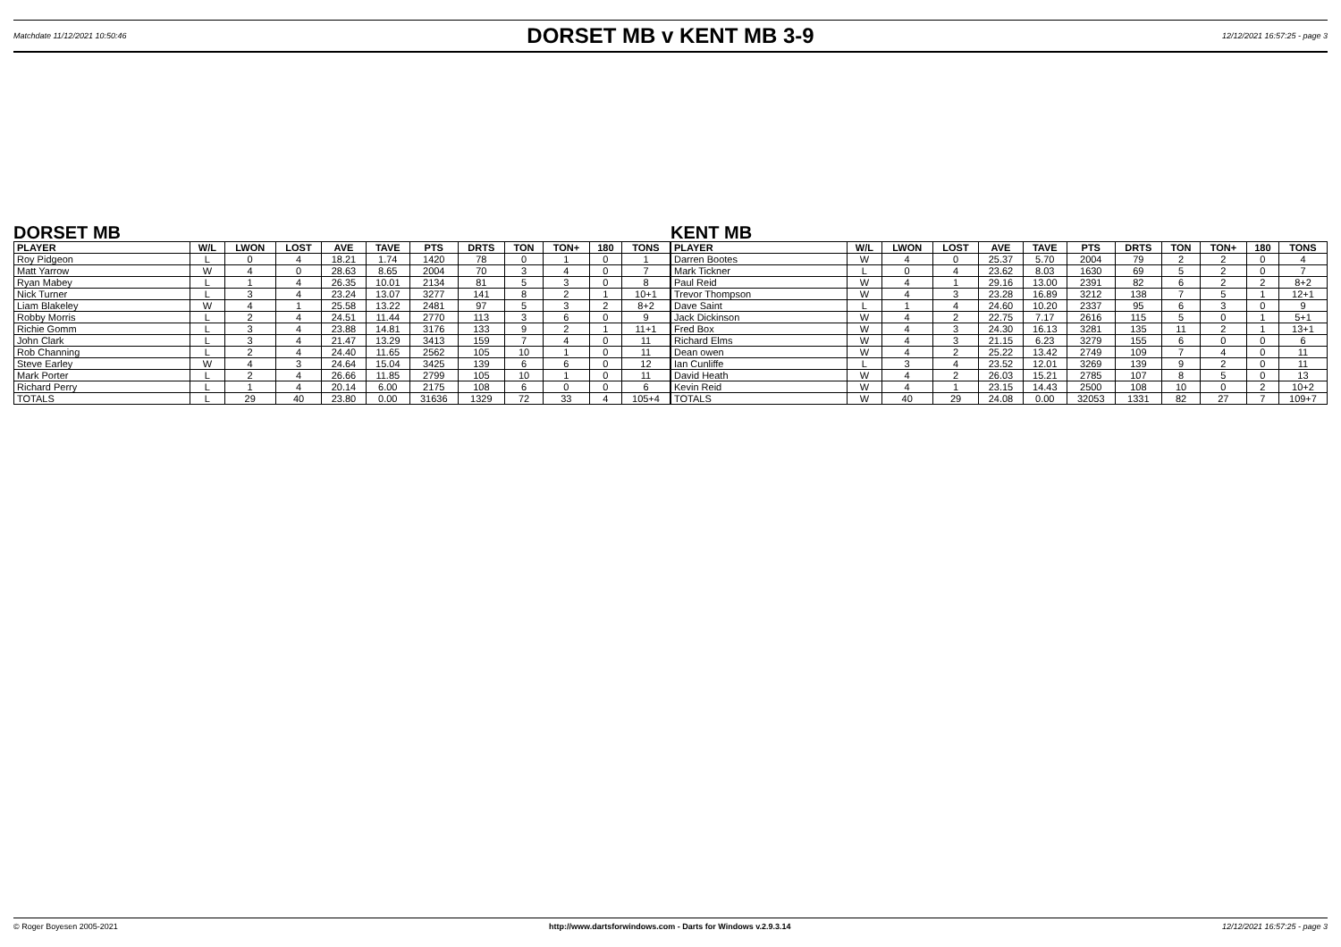Matchdate 11/12/2021 10:50:46 DORSET MB v KENT MB 3-9 12/12/2021 16:57:25 - page 3
DORSET MB
| PLAYER | W/L | LWON | LOST | AVE | TAVE | PTS | DRTS | TON | TON+ | 180 | TONS |
| --- | --- | --- | --- | --- | --- | --- | --- | --- | --- | --- | --- |
| Roy Pidgeon | L | 0 | 4 | 18.21 | 1.74 | 1420 | 78 | 0 | 1 | 0 | 1 |
| Matt Yarrow | W | 4 | 0 | 28.63 | 8.65 | 2004 | 70 | 3 | 4 | 0 | 7 |
| Ryan Mabey | L | 1 | 4 | 26.35 | 10.01 | 2134 | 81 | 5 | 3 | 0 | 8 |
| Nick Turner | L | 3 | 4 | 23.24 | 13.07 | 3277 | 141 | 8 | 2 | 1 | 10+1 |
| Liam Blakeley | W | 4 | 1 | 25.58 | 13.22 | 2481 | 97 | 5 | 3 | 2 | 8+2 |
| Robby Morris | L | 2 | 4 | 24.51 | 11.44 | 2770 | 113 | 3 | 6 | 0 | 9 |
| Richie Gomm | L | 3 | 4 | 23.88 | 14.81 | 3176 | 133 | 9 | 2 | 1 | 11+1 |
| John Clark | L | 3 | 4 | 21.47 | 13.29 | 3413 | 159 | 7 | 4 | 0 | 11 |
| Rob Channing | L | 2 | 4 | 24.40 | 11.65 | 2562 | 105 | 10 | 1 | 0 | 11 |
| Steve Earley | W | 4 | 3 | 24.64 | 15.04 | 3425 | 139 | 6 | 6 | 0 | 12 |
| Mark Porter | L | 2 | 4 | 26.66 | 11.85 | 2799 | 105 | 10 | 1 | 0 | 11 |
| Richard Perry | L | 1 | 4 | 20.14 | 6.00 | 2175 | 108 | 6 | 0 | 0 | 6 |
| TOTALS | L | 29 | 40 | 23.80 | 0.00 | 31636 | 1329 | 72 | 33 | 4 | 105+4 |
KENT MB
| PLAYER | W/L | LWON | LOST | AVE | TAVE | PTS | DRTS | TON | TON+ | 180 | TONS |
| --- | --- | --- | --- | --- | --- | --- | --- | --- | --- | --- | --- |
| Darren Bootes | W | 4 | 0 | 25.37 | 5.70 | 2004 | 79 | 2 | 2 | 0 | 4 |
| Mark Tickner | L | 0 | 4 | 23.62 | 8.03 | 1630 | 69 | 5 | 2 | 0 | 7 |
| Paul Reid | W | 4 | 1 | 29.16 | 13.00 | 2391 | 82 | 6 | 2 | 2 | 8+2 |
| Trevor Thompson | W | 4 | 3 | 23.28 | 16.89 | 3212 | 138 | 7 | 5 | 1 | 12+1 |
| Dave Saint | L | 1 | 4 | 24.60 | 10.20 | 2337 | 95 | 6 | 3 | 0 | 9 |
| Jack Dickinson | W | 4 | 2 | 22.75 | 7.17 | 2616 | 115 | 5 | 0 | 1 | 5+1 |
| Fred Box | W | 4 | 3 | 24.30 | 16.13 | 3281 | 135 | 11 | 2 | 1 | 13+1 |
| Richard Elms | W | 4 | 3 | 21.15 | 6.23 | 3279 | 155 | 6 | 0 | 0 | 6 |
| Dean owen | W | 4 | 2 | 25.22 | 13.42 | 2749 | 109 | 7 | 4 | 0 | 11 |
| Ian Cunliffe | L | 3 | 4 | 23.52 | 12.01 | 3269 | 139 | 9 | 2 | 0 | 11 |
| David Heath | W | 4 | 2 | 26.03 | 15.21 | 2785 | 107 | 8 | 5 | 0 | 13 |
| Kevin Reid | W | 4 | 1 | 23.15 | 14.43 | 2500 | 108 | 10 | 0 | 2 | 10+2 |
| TOTALS | W | 40 | 29 | 24.08 | 0.00 | 32053 | 1331 | 82 | 27 | 7 | 109+7 |
© Roger Boyesen 2005-2021 http://www.dartsforwindows.com - Darts for Windows v.2.9.3.14 12/12/2021 16:57:25 - page 3